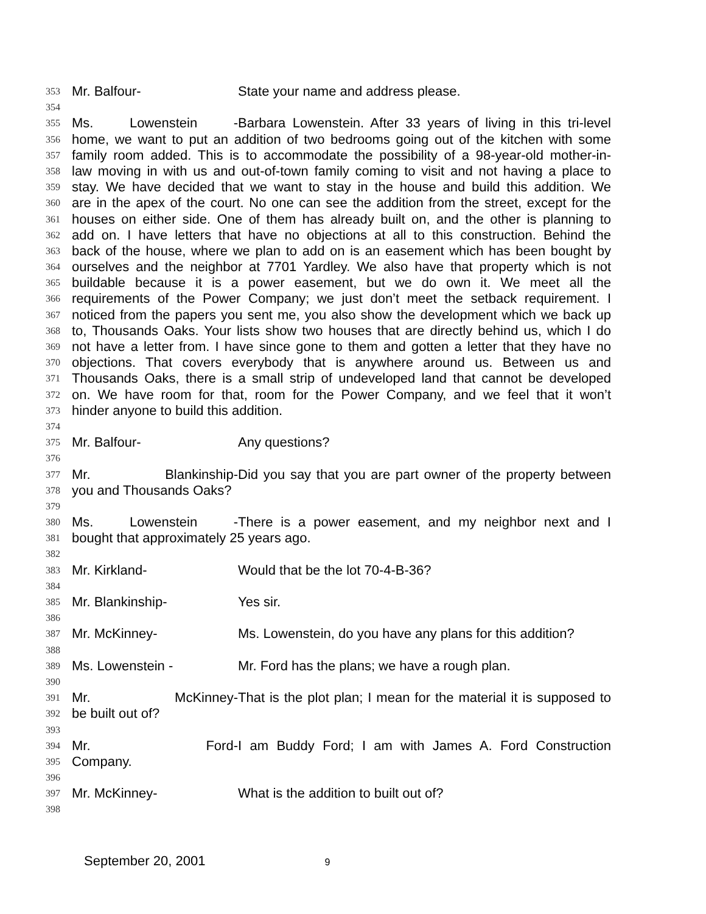353
Mr. Balfour- State your name and address please.
354
355
Ms. Lowenstein - Barbara Lowenstein. After 33 years of living in this tri-level
356
home, we want to put an addition of two bedrooms going out of the kitchen with some
357
family room added. This is to accommodate the possibility of a 98-year-old mother-in-
358
law moving in with us and out-of-town family coming to visit and not having a place to
359
stay. We have decided that we want to stay in the house and build this addition. We
360
are in the apex of the court. No one can see the addition from the street, except for the
361
houses on either side. One of them has already built on, and the other is planning to
362
add on. I have letters that have no objections at all to this construction. Behind the
363
back of the house, where we plan to add on is an easement which has been bought by
364
ourselves and the neighbor at 7701 Yardley. We also have that property which is not
365
buildable because it is a power easement, but we do own it. We meet all the
366
requirements of the Power Company; we just don’t meet the setback requirement. I
367
noticed from the papers you sent me, you also show the development which we back up
368
to, Thousands Oaks. Your lists show two houses that are directly behind us, which I do
369
not have a letter from. I have since gone to them and gotten a letter that they have no
370
objections. That covers everybody that is anywhere around us. Between us and
371
Thousands Oaks, there is a small strip of undeveloped land that cannot be developed
372
on. We have room for that, room for the Power Company, and we feel that it won’t
373
hinder anyone to build this addition.
374
375
Mr. Balfour- Any questions?
376
377
Mr. Blankinship- Did you say that you are part owner of the property between
378
you and Thousands Oaks?
379
380
Ms. Lowenstein - There is a power easement, and my neighbor next and I
381
bought that approximately 25 years ago.
382
383
Mr. Kirkland- Would that be the lot 70-4-B-36?
384
385
Mr. Blankinship- Yes sir.
386
387
Mr. McKinney- Ms. Lowenstein, do you have any plans for this addition?
388
389
Ms. Lowenstein - Mr. Ford has the plans; we have a rough plan.
390
391
Mr. McKinney- That is the plot plan; I mean for the material it is supposed to
392
be built out of?
393
394
Mr. Ford- I am Buddy Ford; I am with James A. Ford Construction
395
Company.
396
397
Mr. McKinney- What is the addition to built out of?
398
September 20, 2001 9